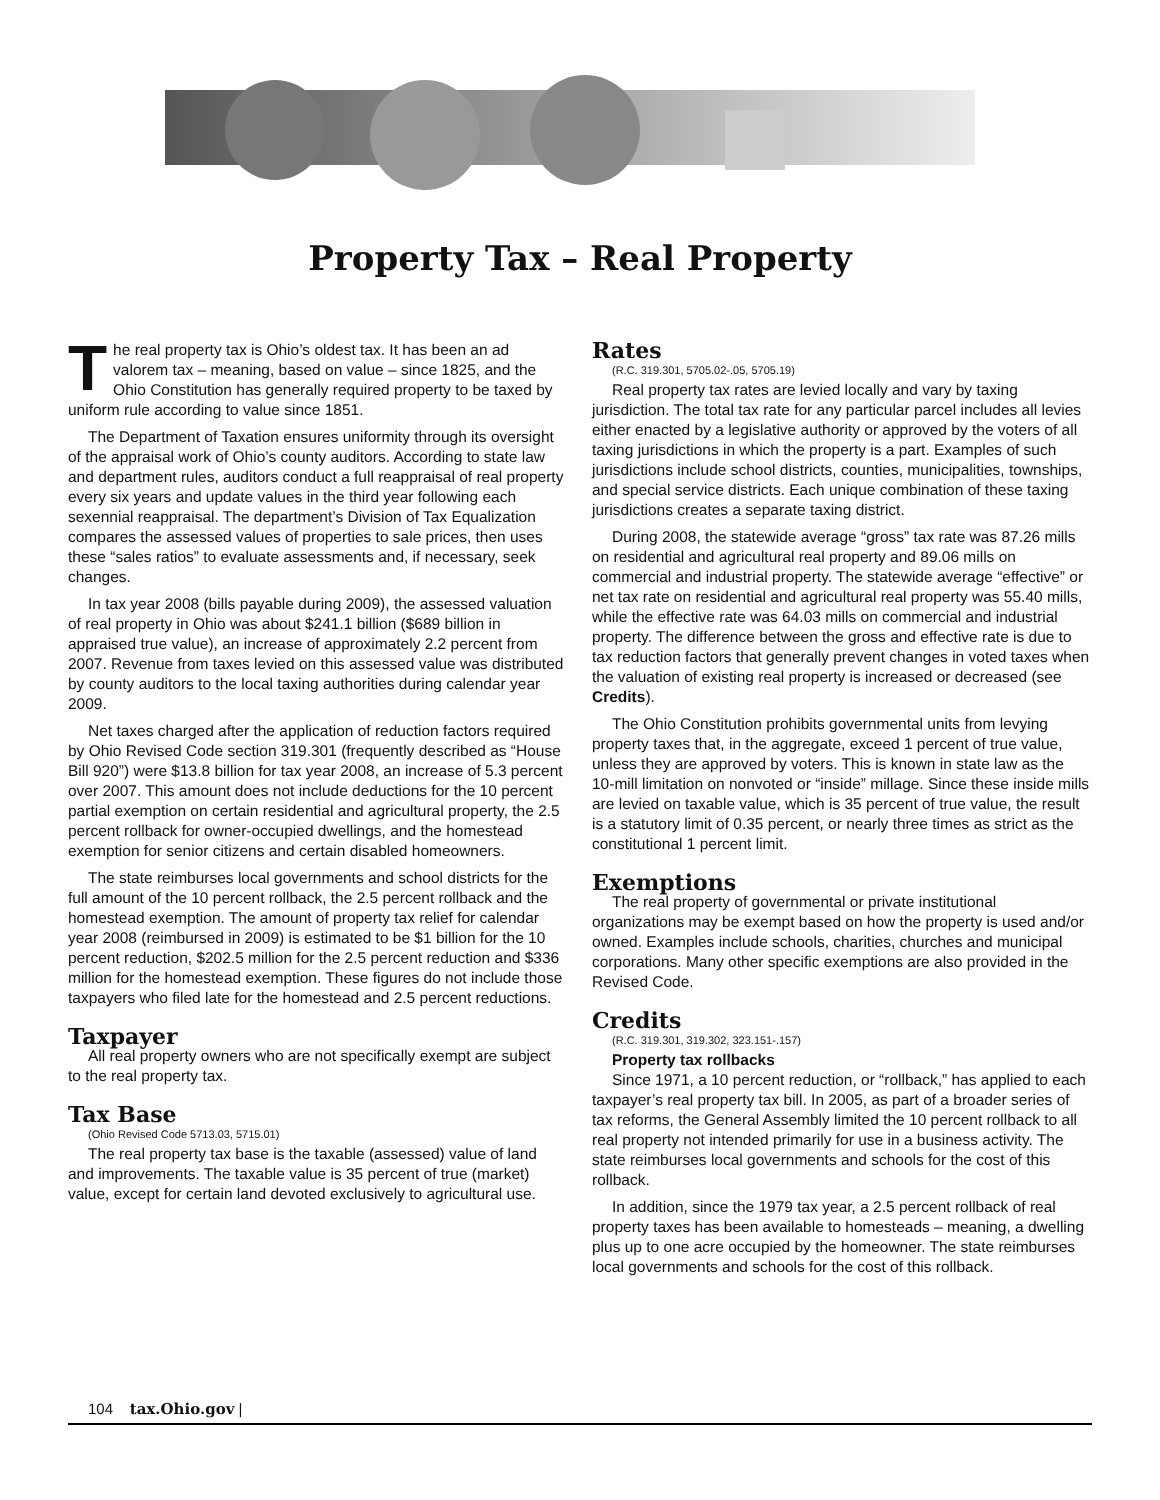Property Tax – Real Property
The real property tax is Ohio’s oldest tax. It has been an ad valorem tax – meaning, based on value – since 1825, and the Ohio Constitution has generally required property to be taxed by uniform rule according to value since 1851.
The Department of Taxation ensures uniformity through its oversight of the appraisal work of Ohio’s county auditors. According to state law and department rules, auditors conduct a full reappraisal of real property every six years and update values in the third year following each sexennial reappraisal. The department’s Division of Tax Equalization compares the assessed values of properties to sale prices, then uses these “sales ratios” to evaluate assessments and, if necessary, seek changes.
In tax year 2008 (bills payable during 2009), the assessed valuation of real property in Ohio was about $241.1 billion ($689 billion in appraised true value), an increase of approximately 2.2 percent from 2007. Revenue from taxes levied on this assessed value was distributed by county auditors to the local taxing authorities during calendar year 2009.
Net taxes charged after the application of reduction factors required by Ohio Revised Code section 319.301 (frequently described as “House Bill 920”) were $13.8 billion for tax year 2008, an increase of 5.3 percent over 2007. This amount does not include deductions for the 10 percent partial exemption on certain residential and agricultural property, the 2.5 percent rollback for owner-occupied dwellings, and the homestead exemption for senior citizens and certain disabled homeowners.
The state reimburses local governments and school districts for the full amount of the 10 percent rollback, the 2.5 percent rollback and the homestead exemption. The amount of property tax relief for calendar year 2008 (reimbursed in 2009) is estimated to be $1 billion for the 10 percent reduction, $202.5 million for the 2.5 percent reduction and $336 million for the homestead exemption. These figures do not include those taxpayers who filed late for the homestead and 2.5 percent reductions.
Taxpayer
All real property owners who are not specifically exempt are subject to the real property tax.
Tax Base
(Ohio Revised Code 5713.03, 5715.01)
The real property tax base is the taxable (assessed) value of land and improvements. The taxable value is 35 percent of true (market) value, except for certain land devoted exclusively to agricultural use.
Rates
(R.C. 319.301, 5705.02-.05, 5705.19)
Real property tax rates are levied locally and vary by taxing jurisdiction. The total tax rate for any particular parcel includes all levies either enacted by a legislative authority or approved by the voters of all taxing jurisdictions in which the property is a part. Examples of such jurisdictions include school districts, counties, municipalities, townships, and special service districts. Each unique combination of these taxing jurisdictions creates a separate taxing district.
During 2008, the statewide average “gross” tax rate was 87.26 mills on residential and agricultural real property and 89.06 mills on commercial and industrial property. The statewide average “effective” or net tax rate on residential and agricultural real property was 55.40 mills, while the effective rate was 64.03 mills on commercial and industrial property. The difference between the gross and effective rate is due to tax reduction factors that generally prevent changes in voted taxes when the valuation of existing real property is increased or decreased (see Credits).
The Ohio Constitution prohibits governmental units from levying property taxes that, in the aggregate, exceed 1 percent of true value, unless they are approved by voters. This is known in state law as the 10-mill limitation on nonvoted or “inside” millage. Since these inside mills are levied on taxable value, which is 35 percent of true value, the result is a statutory limit of 0.35 percent, or nearly three times as strict as the constitutional 1 percent limit.
Exemptions
The real property of governmental or private institutional organizations may be exempt based on how the property is used and/or owned. Examples include schools, charities, churches and municipal corporations. Many other specific exemptions are also provided in the Revised Code.
Credits
(R.C. 319.301, 319.302, 323.151-.157)
Property tax rollbacks
Since 1971, a 10 percent reduction, or “rollback,” has applied to each taxpayer’s real property tax bill. In 2005, as part of a broader series of tax reforms, the General Assembly limited the 10 percent rollback to all real property not intended primarily for use in a business activity. The state reimburses local governments and schools for the cost of this rollback.
In addition, since the 1979 tax year, a 2.5 percent rollback of real property taxes has been available to homesteads – meaning, a dwelling plus up to one acre occupied by the homeowner. The state reimburses local governments and schools for the cost of this rollback.
104 tax.Ohio.gov |